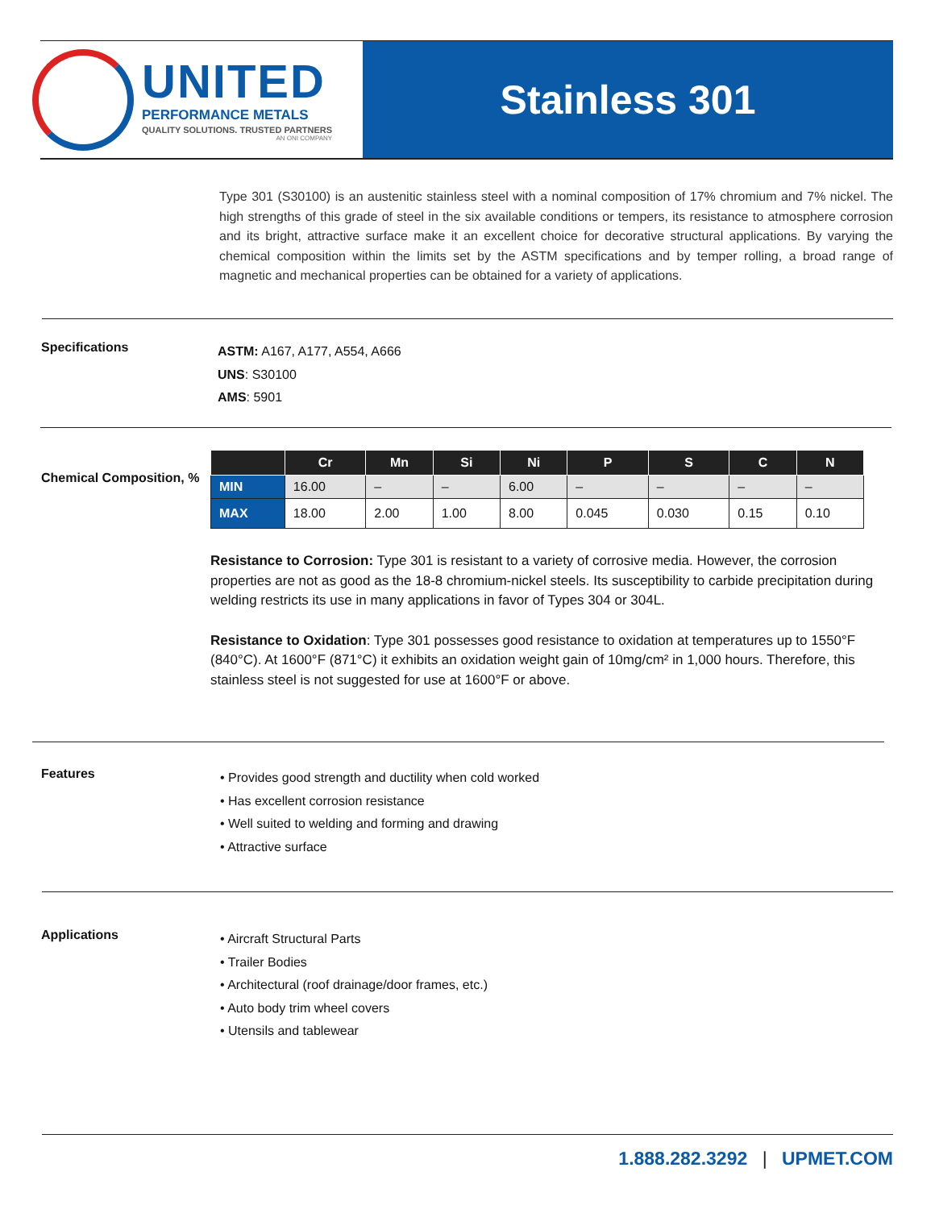UNITED
PERFORMANCE METALS
QUALITY SOLUTIONS. TRUSTED PARTNERS
AN ONI COMPANY
Stainless 301
Type 301 (S30100) is an austenitic stainless steel with a nominal composition of 17% chromium and 7% nickel. The high strengths of this grade of steel in the six available conditions or tempers, its resistance to atmosphere corrosion and its bright, attractive surface make it an excellent choice for decorative structural applications. By varying the chemical composition within the limits set by the ASTM specifications and by temper rolling, a broad range of magnetic and mechanical properties can be obtained for a variety of applications.
Specifications
ASTM: A167, A177, A554, A666
UNS: S30100
AMS: 5901
Chemical Composition, %
| | Cr | Mn | Si | Ni | P | S | C | N |
| --- | --- | --- | --- | --- | --- | --- | --- | --- |
| MIN | 16.00 | – | – | 6.00 | – | – | – | – |
| MAX | 18.00 | 2.00 | 1.00 | 8.00 | 0.045 | 0.030 | 0.15 | 0.10 |
Resistance to Corrosion: Type 301 is resistant to a variety of corrosive media. However, the corrosion properties are not as good as the 18-8 chromium-nickel steels. Its susceptibility to carbide precipitation during welding restricts its use in many applications in favor of Types 304 or 304L.
Resistance to Oxidation: Type 301 possesses good resistance to oxidation at temperatures up to 1550°F (840°C). At 1600°F (871°C) it exhibits an oxidation weight gain of 10mg/cm² in 1,000 hours. Therefore, this stainless steel is not suggested for use at 1600°F or above.
Features
• Provides good strength and ductility when cold worked
• Has excellent corrosion resistance
• Well suited to welding and forming and drawing
• Attractive surface
Applications
• Aircraft Structural Parts
• Trailer Bodies
• Architectural (roof drainage/door frames, etc.)
• Auto body trim wheel covers
• Utensils and tablewear
1.888.282.3292 | UPMET.COM